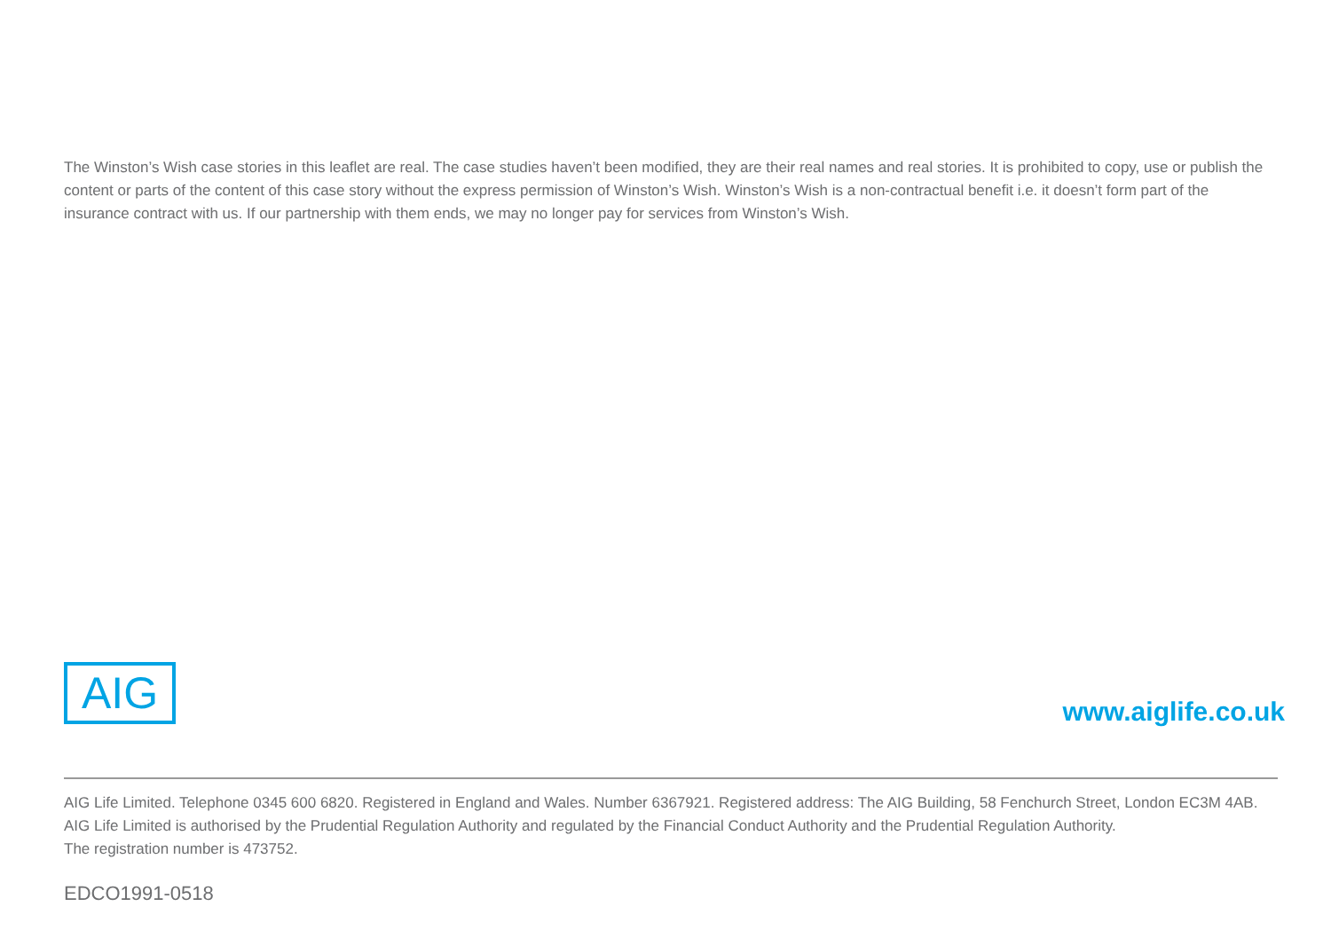The Winston’s Wish case stories in this leaflet are real. The case studies haven’t been modified, they are their real names and real stories. It is prohibited to copy, use or publish the content or parts of the content of this case story without the express permission of Winston’s Wish. Winston’s Wish is a non-contractual benefit i.e. it doesn’t form part of the insurance contract with us. If our partnership with them ends, we may no longer pay for services from Winston’s Wish.
AIG www.aiglife.co.uk
AIG Life Limited. Telephone 0345 600 6820. Registered in England and Wales. Number 6367921. Registered address: The AIG Building, 58 Fenchurch Street, London EC3M 4AB.
AIG Life Limited is authorised by the Prudential Regulation Authority and regulated by the Financial Conduct Authority and the Prudential Regulation Authority.
The registration number is 473752.
EDCO1991-0518